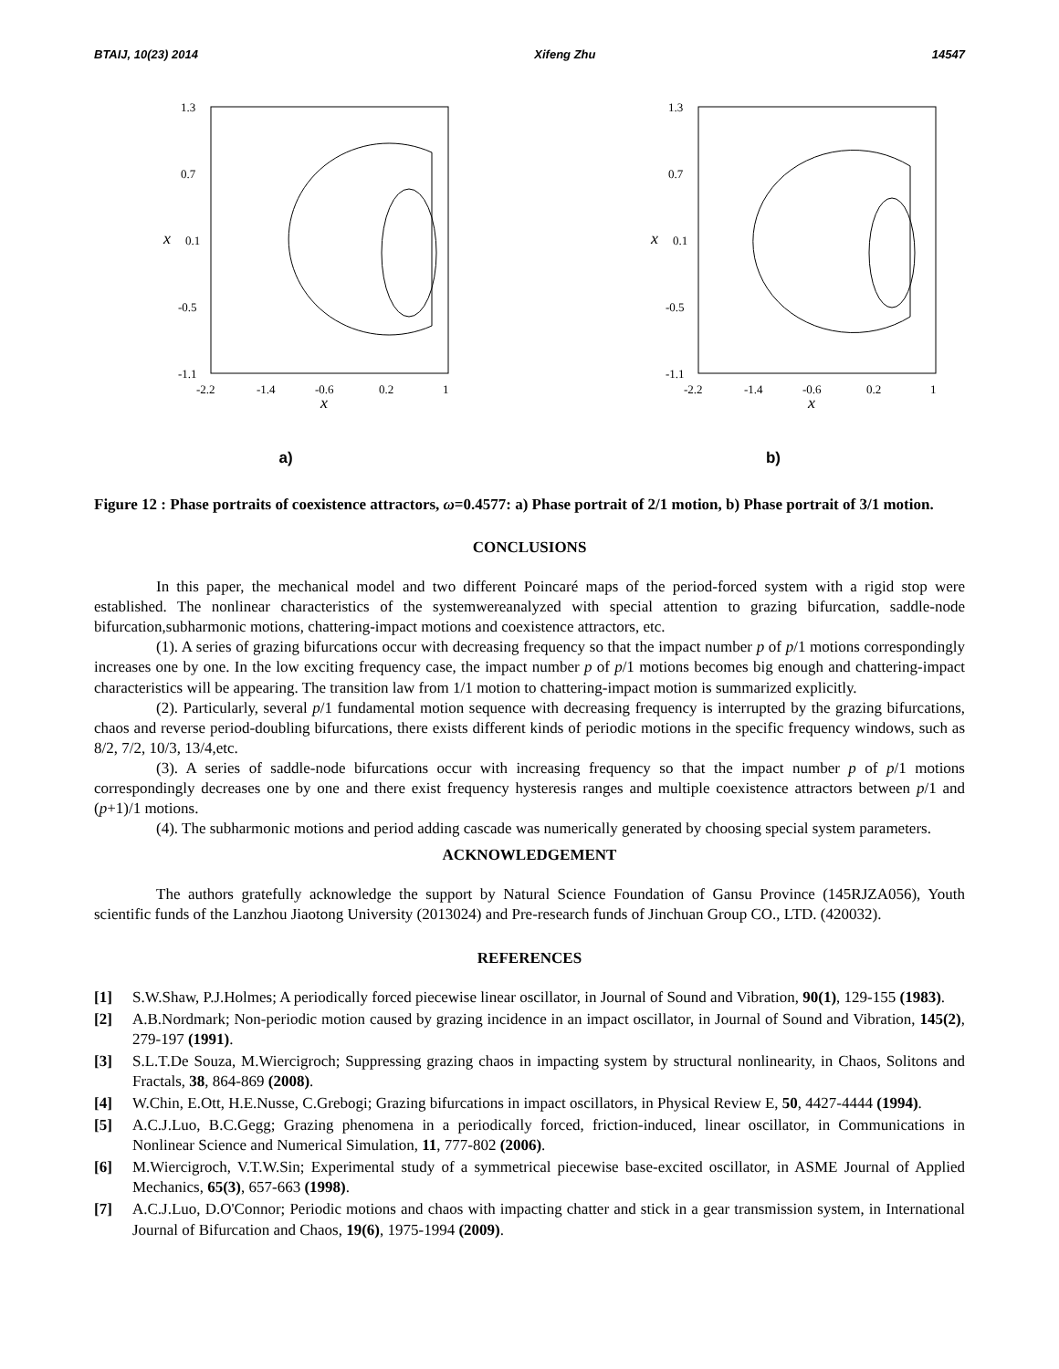BTAIJ, 10(23) 2014 Xifeng Zhu 14547
1.3
0.7
0.1
-0.5
-1.1
-2.2
-1.4
-0.6
0.2
1
x
x
a)
1.3
0.7
0.1
-0.5
-1.1
-2.2
-1.4
-0.6
0.2
1
x
x
b)
Figure 12 : Phase portraits of coexistence attractors, ω=0.4577: a) Phase portrait of 2/1 motion, b) Phase portrait of 3/1 motion.
CONCLUSIONS
In this paper, the mechanical model and two different Poincaré maps of the period-forced system with a rigid stop were established. The nonlinear characteristics of the systemwereanalyzed with special attention to grazing bifurcation, saddle-node bifurcation,subharmonic motions, chattering-impact motions and coexistence attractors, etc.
(1). A series of grazing bifurcations occur with decreasing frequency so that the impact number p of p/1 motions correspondingly increases one by one. In the low exciting frequency case, the impact number p of p/1 motions becomes big enough and chattering-impact characteristics will be appearing. The transition law from 1/1 motion to chattering-impact motion is summarized explicitly.
(2). Particularly, several p/1 fundamental motion sequence with decreasing frequency is interrupted by the grazing bifurcations, chaos and reverse period-doubling bifurcations, there exists different kinds of periodic motions in the specific frequency windows, such as 8/2, 7/2, 10/3, 13/4,etc.
(3). A series of saddle-node bifurcations occur with increasing frequency so that the impact number p of p/1 motions correspondingly decreases one by one and there exist frequency hysteresis ranges and multiple coexistence attractors between p/1 and (p+1)/1 motions.
(4). The subharmonic motions and period adding cascade was numerically generated by choosing special system parameters.
ACKNOWLEDGEMENT
The authors gratefully acknowledge the support by Natural Science Foundation of Gansu Province (145RJZA056), Youth scientific funds of the Lanzhou Jiaotong University (2013024) and Pre-research funds of Jinchuan Group CO., LTD. (420032).
REFERENCES
[1] S.W.Shaw, P.J.Holmes; A periodically forced piecewise linear oscillator, in Journal of Sound and Vibration, 90(1), 129-155 (1983).
[2] A.B.Nordmark; Non-periodic motion caused by grazing incidence in an impact oscillator, in Journal of Sound and Vibration, 145(2), 279-197 (1991).
[3] S.L.T.De Souza, M.Wiercigroch; Suppressing grazing chaos in impacting system by structural nonlinearity, in Chaos, Solitons and Fractals, 38, 864-869 (2008).
[4] W.Chin, E.Ott, H.E.Nusse, C.Grebogi; Grazing bifurcations in impact oscillators, in Physical Review E, 50, 4427-4444 (1994).
[5] A.C.J.Luo, B.C.Gegg; Grazing phenomena in a periodically forced, friction-induced, linear oscillator, in Communications in Nonlinear Science and Numerical Simulation, 11, 777-802 (2006).
[6] M.Wiercigroch, V.T.W.Sin; Experimental study of a symmetrical piecewise base-excited oscillator, in ASME Journal of Applied Mechanics, 65(3), 657-663 (1998).
[7] A.C.J.Luo, D.O'Connor; Periodic motions and chaos with impacting chatter and stick in a gear transmission system, in International Journal of Bifurcation and Chaos, 19(6), 1975-1994 (2009).